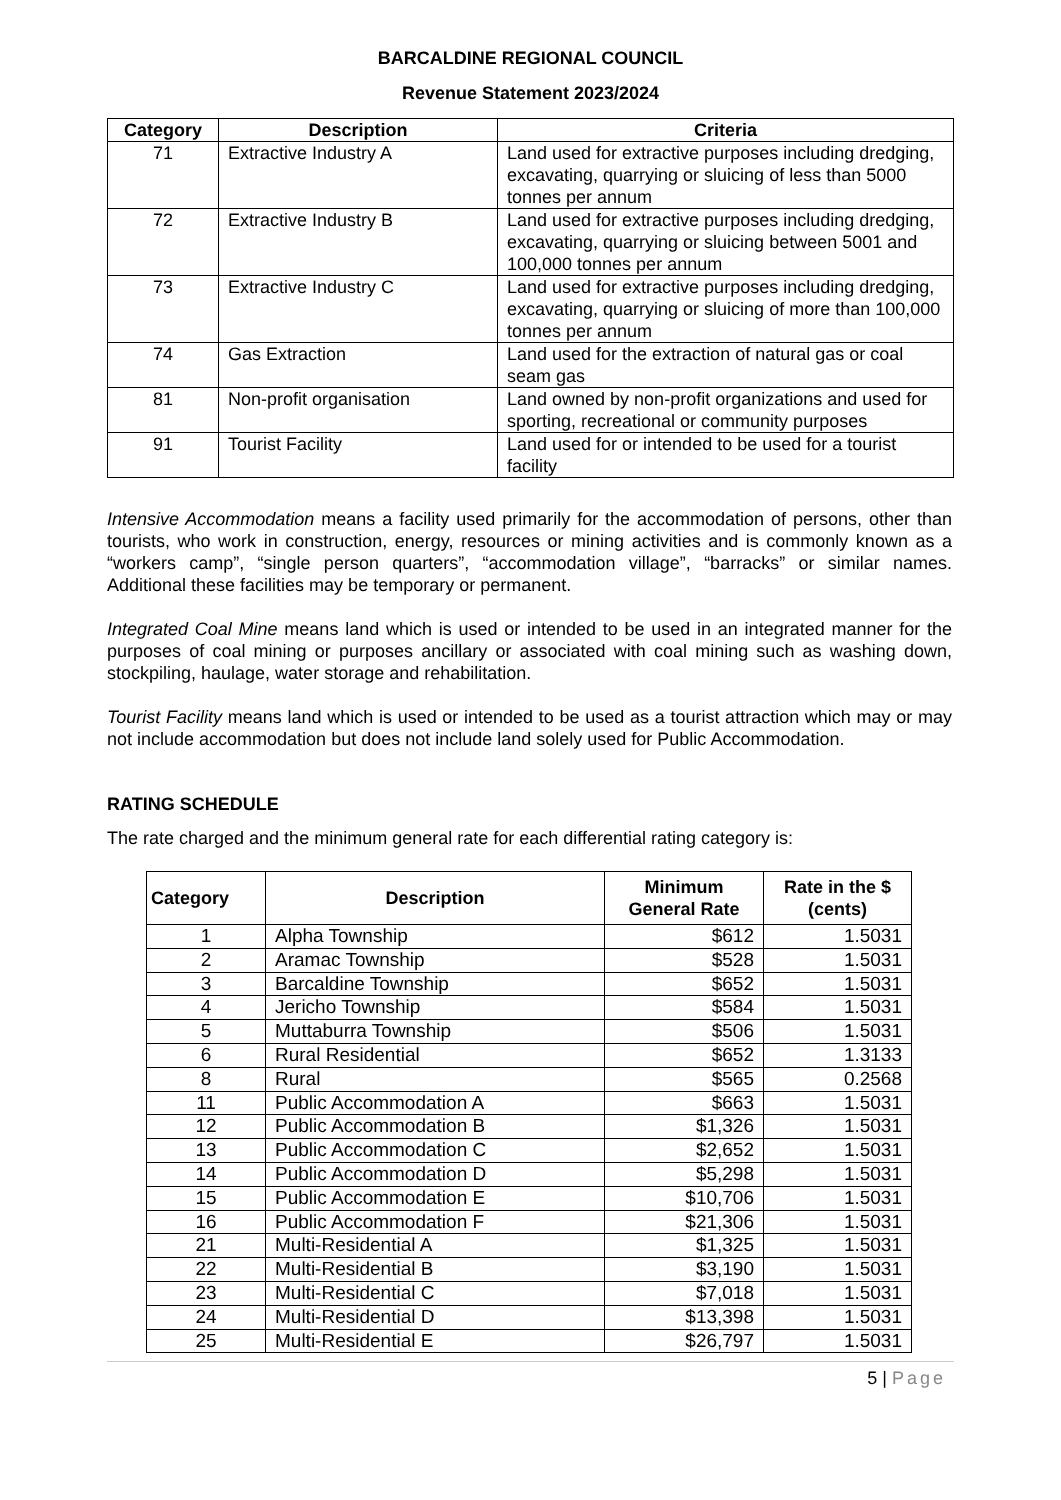BARCALDINE REGIONAL COUNCIL
Revenue Statement 2023/2024
| Category | Description | Criteria |
| --- | --- | --- |
| 71 | Extractive Industry A | Land used for extractive purposes including dredging, excavating, quarrying or sluicing of less than 5000 tonnes per annum |
| 72 | Extractive Industry B | Land used for extractive purposes including dredging, excavating, quarrying or sluicing between 5001 and 100,000 tonnes per annum |
| 73 | Extractive Industry C | Land used for extractive purposes including dredging, excavating, quarrying or sluicing of more than 100,000 tonnes per annum |
| 74 | Gas Extraction | Land used for the extraction of natural gas or coal seam gas |
| 81 | Non-profit organisation | Land owned by non-profit organizations and used for sporting, recreational or community purposes |
| 91 | Tourist Facility | Land used for or intended to be used for a tourist facility |
Intensive Accommodation means a facility used primarily for the accommodation of persons, other than tourists, who work in construction, energy, resources or mining activities and is commonly known as a “workers camp”, “single person quarters”, “accommodation village”, “barracks” or similar names. Additional these facilities may be temporary or permanent.
Integrated Coal Mine means land which is used or intended to be used in an integrated manner for the purposes of coal mining or purposes ancillary or associated with coal mining such as washing down, stockpiling, haulage, water storage and rehabilitation.
Tourist Facility means land which is used or intended to be used as a tourist attraction which may or may not include accommodation but does not include land solely used for Public Accommodation.
RATING SCHEDULE
The rate charged and the minimum general rate for each differential rating category is:
| Category | Description | Minimum General Rate | Rate in the $ (cents) |
| --- | --- | --- | --- |
| 1 | Alpha Township | $612 | 1.5031 |
| 2 | Aramac Township | $528 | 1.5031 |
| 3 | Barcaldine Township | $652 | 1.5031 |
| 4 | Jericho Township | $584 | 1.5031 |
| 5 | Muttaburra Township | $506 | 1.5031 |
| 6 | Rural Residential | $652 | 1.3133 |
| 8 | Rural | $565 | 0.2568 |
| 11 | Public Accommodation A | $663 | 1.5031 |
| 12 | Public Accommodation B | $1,326 | 1.5031 |
| 13 | Public Accommodation C | $2,652 | 1.5031 |
| 14 | Public Accommodation D | $5,298 | 1.5031 |
| 15 | Public Accommodation E | $10,706 | 1.5031 |
| 16 | Public Accommodation F | $21,306 | 1.5031 |
| 21 | Multi-Residential A | $1,325 | 1.5031 |
| 22 | Multi-Residential B | $3,190 | 1.5031 |
| 23 | Multi-Residential C | $7,018 | 1.5031 |
| 24 | Multi-Residential D | $13,398 | 1.5031 |
| 25 | Multi-Residential E | $26,797 | 1.5031 |
5 | Page